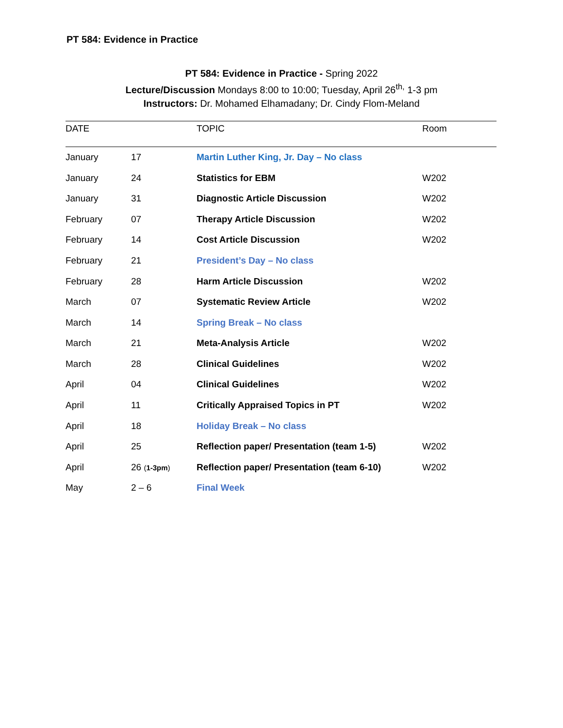PT 584: Evidence in Practice
PT 584: Evidence in Practice - Spring 2022
Lecture/Discussion Mondays 8:00 to 10:00; Tuesday, April 26<sup>th,</sup> 1-3 pm
Instructors: Dr. Mohamed Elhamadany; Dr. Cindy Flom-Meland
| DATE | | TOPIC | Room |
| --- | --- | --- | --- |
| January | 17 | Martin Luther King, Jr. Day – No class | |
| January | 24 | Statistics for EBM | W202 |
| January | 31 | Diagnostic Article Discussion | W202 |
| February | 07 | Therapy Article Discussion | W202 |
| February | 14 | Cost Article Discussion | W202 |
| February | 21 | President’s Day – No class | |
| February | 28 | Harm Article Discussion | W202 |
| March | 07 | Systematic Review Article | W202 |
| March | 14 | Spring Break – No class | |
| March | 21 | Meta-Analysis Article | W202 |
| March | 28 | Clinical Guidelines | W202 |
| April | 04 | Clinical Guidelines | W202 |
| April | 11 | Critically Appraised Topics in PT | W202 |
| April | 18 | Holiday Break – No class | |
| April | 25 | Reflection paper/ Presentation (team 1-5) | W202 |
| April | 26 ( 1-3pm ) | Reflection paper/ Presentation (team 6-10) | W202 |
| May | 2 – 6 | Final Week | |